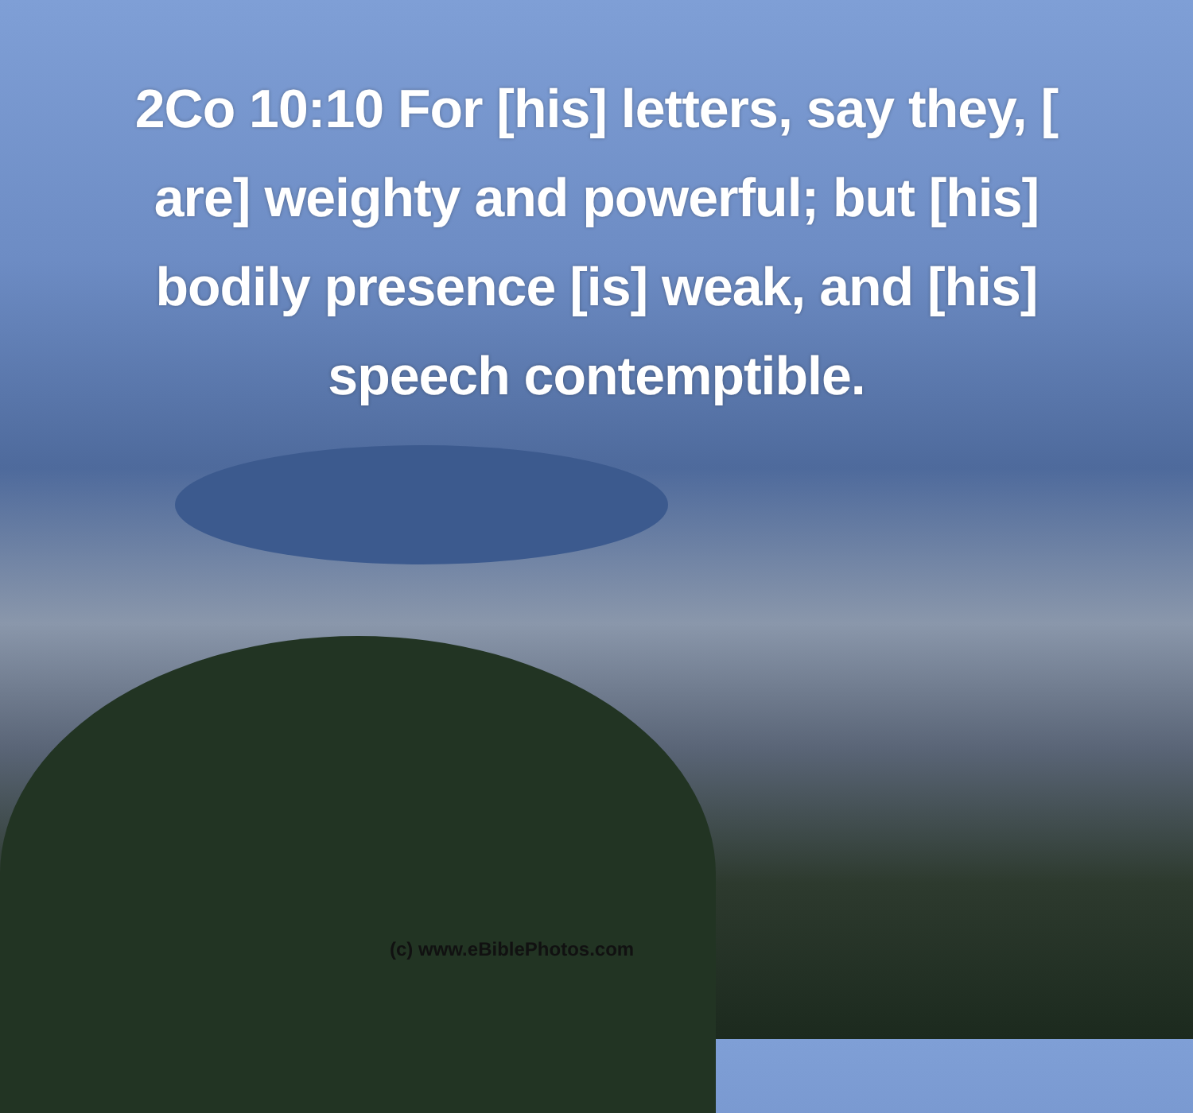2Co 10:10 For [his] letters, say they, [ are] weighty and powerful; but [his] bodily presence [is] weak, and [his] speech contemptible.
(c) www.eBiblePhotos.com